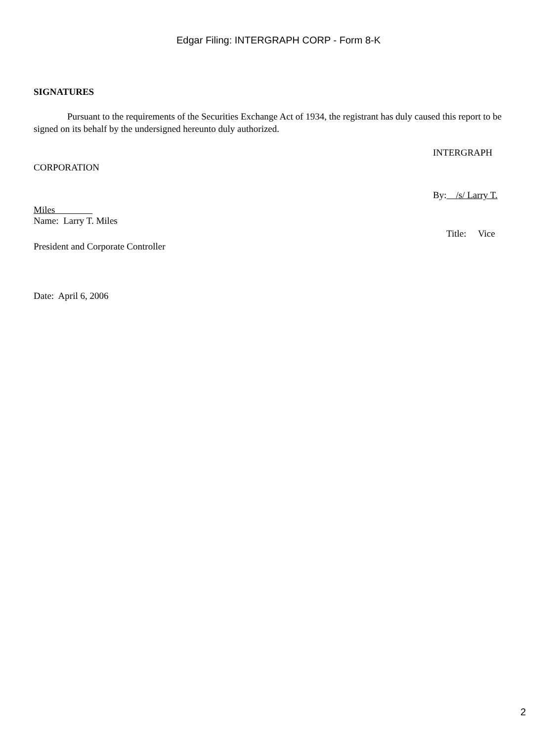Edgar Filing: INTERGRAPH CORP - Form 8-K
SIGNATURES
Pursuant to the requirements of the Securities Exchange Act of 1934, the registrant has duly caused this report to be signed on its behalf by the undersigned hereunto duly authorized.
INTERGRAPH
CORPORATION
By: /s/ Larry T.
Miles
Name: Larry T. Miles
Title: Vice
President and Corporate Controller
Date: April 6, 2006
2